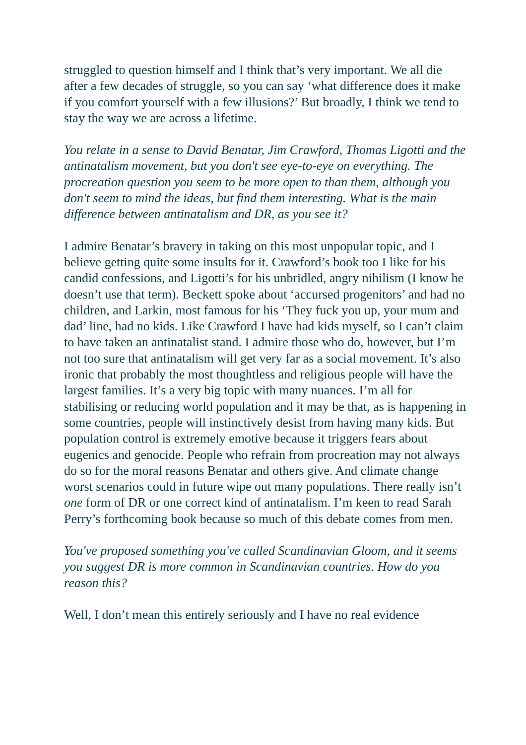struggled to question himself and I think that’s very important. We all die after a few decades of struggle, so you can say ‘what difference does it make if you comfort yourself with a few illusions?’ But broadly, I think we tend to stay the way we are across a lifetime.
You relate in a sense to David Benatar, Jim Crawford, Thomas Ligotti and the antinatalism movement, but you don't see eye-to-eye on everything. The procreation question you seem to be more open to than them, although you don't seem to mind the ideas, but find them interesting. What is the main difference between antinatalism and DR, as you see it?
I admire Benatar’s bravery in taking on this most unpopular topic, and I believe getting quite some insults for it. Crawford’s book too I like for his candid confessions, and Ligotti’s for his unbridled, angry nihilism (I know he doesn’t use that term). Beckett spoke about ‘accursed progenitors’ and had no children, and Larkin, most famous for his ‘They fuck you up, your mum and dad’ line, had no kids. Like Crawford I have had kids myself, so I can’t claim to have taken an antinatalist stand. I admire those who do, however, but I’m not too sure that antinatalism will get very far as a social movement. It’s also ironic that probably the most thoughtless and religious people will have the largest families. It’s a very big topic with many nuances. I’m all for stabilising or reducing world population and it may be that, as is happening in some countries, people will instinctively desist from having many kids. But population control is extremely emotive because it triggers fears about eugenics and genocide. People who refrain from procreation may not always do so for the moral reasons Benatar and others give. And climate change worst scenarios could in future wipe out many populations. There really isn’t one form of DR or one correct kind of antinatalism. I’m keen to read Sarah Perry’s forthcoming book because so much of this debate comes from men.
You've proposed something you've called Scandinavian Gloom, and it seems you suggest DR is more common in Scandinavian countries. How do you reason this?
Well, I don’t mean this entirely seriously and I have no real evidence